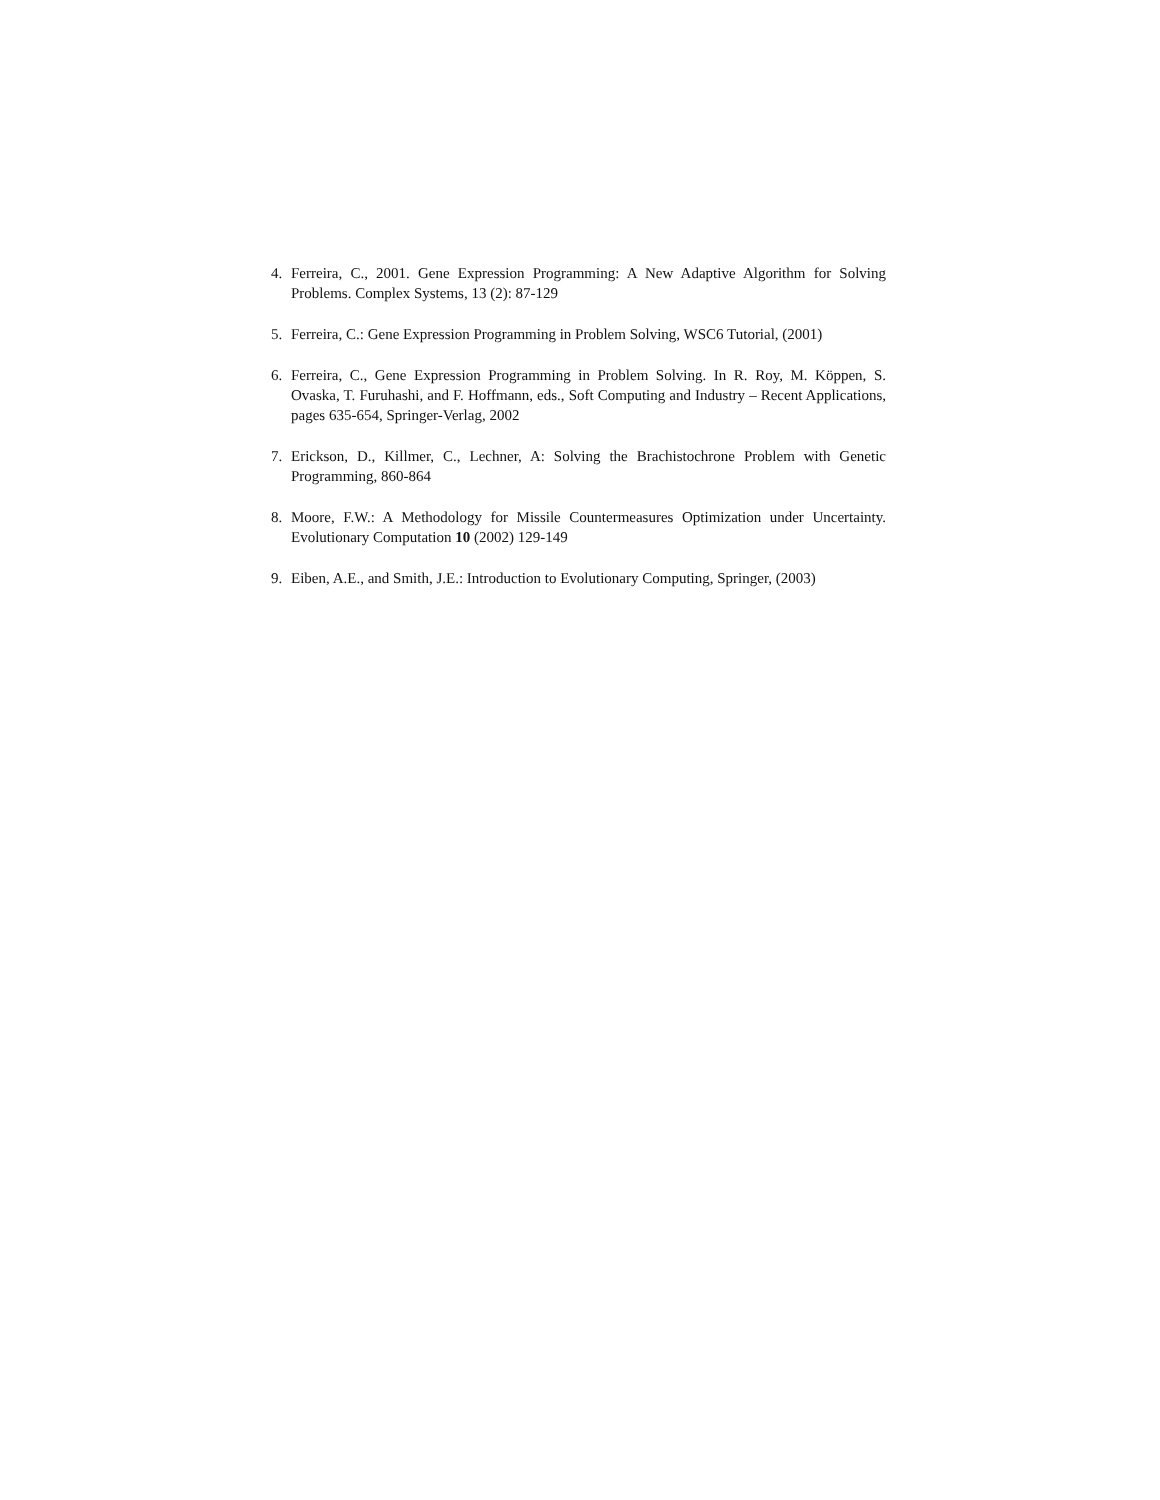4. Ferreira, C., 2001. Gene Expression Programming: A New Adaptive Algorithm for Solving Problems. Complex Systems, 13 (2): 87-129
5. Ferreira, C.: Gene Expression Programming in Problem Solving, WSC6 Tutorial, (2001)
6. Ferreira, C., Gene Expression Programming in Problem Solving. In R. Roy, M. Köppen, S. Ovaska, T. Furuhashi, and F. Hoffmann, eds., Soft Computing and Industry – Recent Applications, pages 635-654, Springer-Verlag, 2002
7. Erickson, D., Killmer, C., Lechner, A: Solving the Brachistochrone Problem with Genetic Programming, 860-864
8. Moore, F.W.: A Methodology for Missile Countermeasures Optimization under Uncertainty. Evolutionary Computation 10 (2002) 129-149
9. Eiben, A.E., and Smith, J.E.: Introduction to Evolutionary Computing, Springer, (2003)